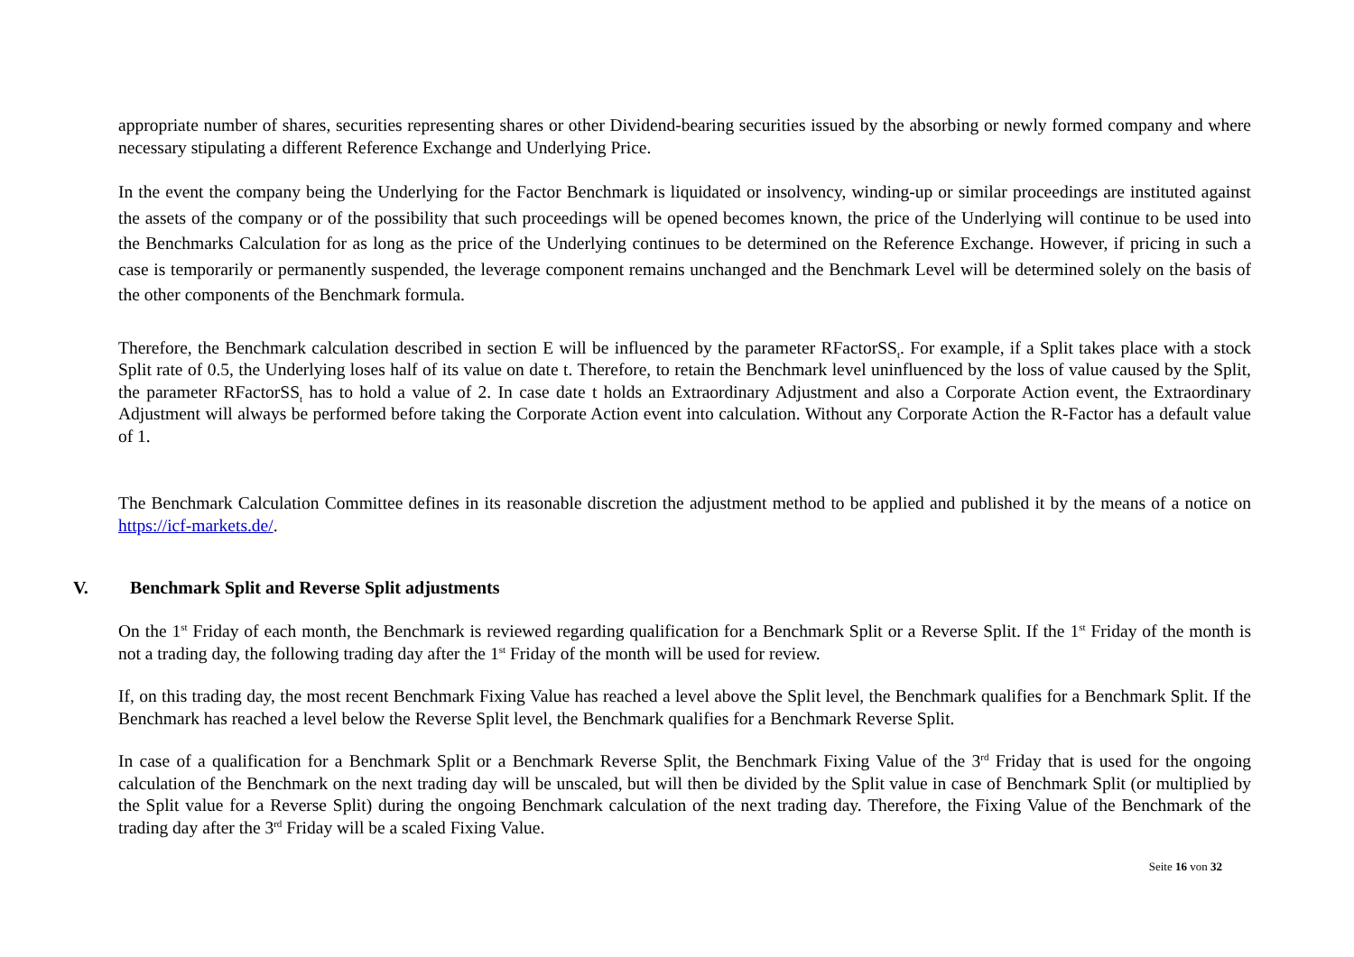appropriate number of shares, securities representing shares or other Dividend-bearing securities issued by the absorbing or newly formed company and where necessary stipulating a different Reference Exchange and Underlying Price.
In the event the company being the Underlying for the Factor Benchmark is liquidated or insolvency, winding-up or similar proceedings are instituted against the assets of the company or of the possibility that such proceedings will be opened becomes known, the price of the Underlying will continue to be used into the Benchmarks Calculation for as long as the price of the Underlying continues to be determined on the Reference Exchange. However, if pricing in such a case is temporarily or permanently suspended, the leverage component remains unchanged and the Benchmark Level will be determined solely on the basis of the other components of the Benchmark formula.
Therefore, the Benchmark calculation described in section E will be influenced by the parameter RFactorSS<sub>t</sub>. For example, if a Split takes place with a stock Split rate of 0.5, the Underlying loses half of its value on date t. Therefore, to retain the Benchmark level uninfluenced by the loss of value caused by the Split, the parameter RFactorSS<sub>t</sub> has to hold a value of 2. In case date t holds an Extraordinary Adjustment and also a Corporate Action event, the Extraordinary Adjustment will always be performed before taking the Corporate Action event into calculation. Without any Corporate Action the R-Factor has a default value of 1.
The Benchmark Calculation Committee defines in its reasonable discretion the adjustment method to be applied and published it by the means of a notice on https://icf-markets.de/.
V. Benchmark Split and Reverse Split adjustments
On the 1<sup>st</sup> Friday of each month, the Benchmark is reviewed regarding qualification for a Benchmark Split or a Reverse Split. If the 1<sup>st</sup> Friday of the month is not a trading day, the following trading day after the 1<sup>st</sup> Friday of the month will be used for review.
If, on this trading day, the most recent Benchmark Fixing Value has reached a level above the Split level, the Benchmark qualifies for a Benchmark Split. If the Benchmark has reached a level below the Reverse Split level, the Benchmark qualifies for a Benchmark Reverse Split.
In case of a qualification for a Benchmark Split or a Benchmark Reverse Split, the Benchmark Fixing Value of the 3<sup>rd</sup> Friday that is used for the ongoing calculation of the Benchmark on the next trading day will be unscaled, but will then be divided by the Split value in case of Benchmark Split (or multiplied by the Split value for a Reverse Split) during the ongoing Benchmark calculation of the next trading day. Therefore, the Fixing Value of the Benchmark of the trading day after the 3<sup>rd</sup> Friday will be a scaled Fixing Value.
Seite 16 von 32